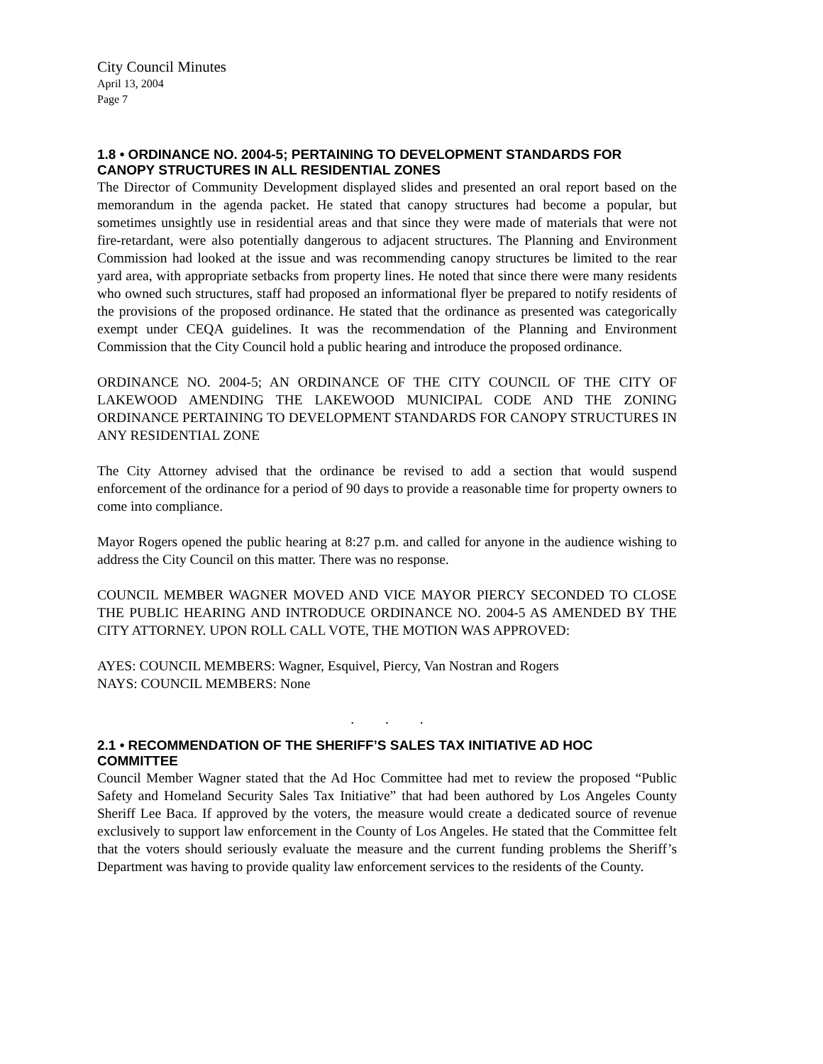City Council Minutes
April 13, 2004
Page 7
1.8 • ORDINANCE NO. 2004-5; PERTAINING TO DEVELOPMENT STANDARDS FOR CANOPY STRUCTURES IN ALL RESIDENTIAL ZONES
The Director of Community Development displayed slides and presented an oral report based on the memorandum in the agenda packet. He stated that canopy structures had become a popular, but sometimes unsightly use in residential areas and that since they were made of materials that were not fire-retardant, were also potentially dangerous to adjacent structures. The Planning and Environment Commission had looked at the issue and was recommending canopy structures be limited to the rear yard area, with appropriate setbacks from property lines. He noted that since there were many residents who owned such structures, staff had proposed an informational flyer be prepared to notify residents of the provisions of the proposed ordinance. He stated that the ordinance as presented was categorically exempt under CEQA guidelines. It was the recommendation of the Planning and Environment Commission that the City Council hold a public hearing and introduce the proposed ordinance.
ORDINANCE NO. 2004-5; AN ORDINANCE OF THE CITY COUNCIL OF THE CITY OF LAKEWOOD AMENDING THE LAKEWOOD MUNICIPAL CODE AND THE ZONING ORDINANCE PERTAINING TO DEVELOPMENT STANDARDS FOR CANOPY STRUCTURES IN ANY RESIDENTIAL ZONE
The City Attorney advised that the ordinance be revised to add a section that would suspend enforcement of the ordinance for a period of 90 days to provide a reasonable time for property owners to come into compliance.
Mayor Rogers opened the public hearing at 8:27 p.m. and called for anyone in the audience wishing to address the City Council on this matter. There was no response.
COUNCIL MEMBER WAGNER MOVED AND VICE MAYOR PIERCY SECONDED TO CLOSE THE PUBLIC HEARING AND INTRODUCE ORDINANCE NO. 2004-5 AS AMENDED BY THE CITY ATTORNEY. UPON ROLL CALL VOTE, THE MOTION WAS APPROVED:
AYES: COUNCIL MEMBERS: Wagner, Esquivel, Piercy, Van Nostran and Rogers
NAYS: COUNCIL MEMBERS: None
. . .
2.1 • RECOMMENDATION OF THE SHERIFF’S SALES TAX INITIATIVE AD HOC COMMITTEE
Council Member Wagner stated that the Ad Hoc Committee had met to review the proposed “Public Safety and Homeland Security Sales Tax Initiative” that had been authored by Los Angeles County Sheriff Lee Baca. If approved by the voters, the measure would create a dedicated source of revenue exclusively to support law enforcement in the County of Los Angeles. He stated that the Committee felt that the voters should seriously evaluate the measure and the current funding problems the Sheriff’s Department was having to provide quality law enforcement services to the residents of the County.